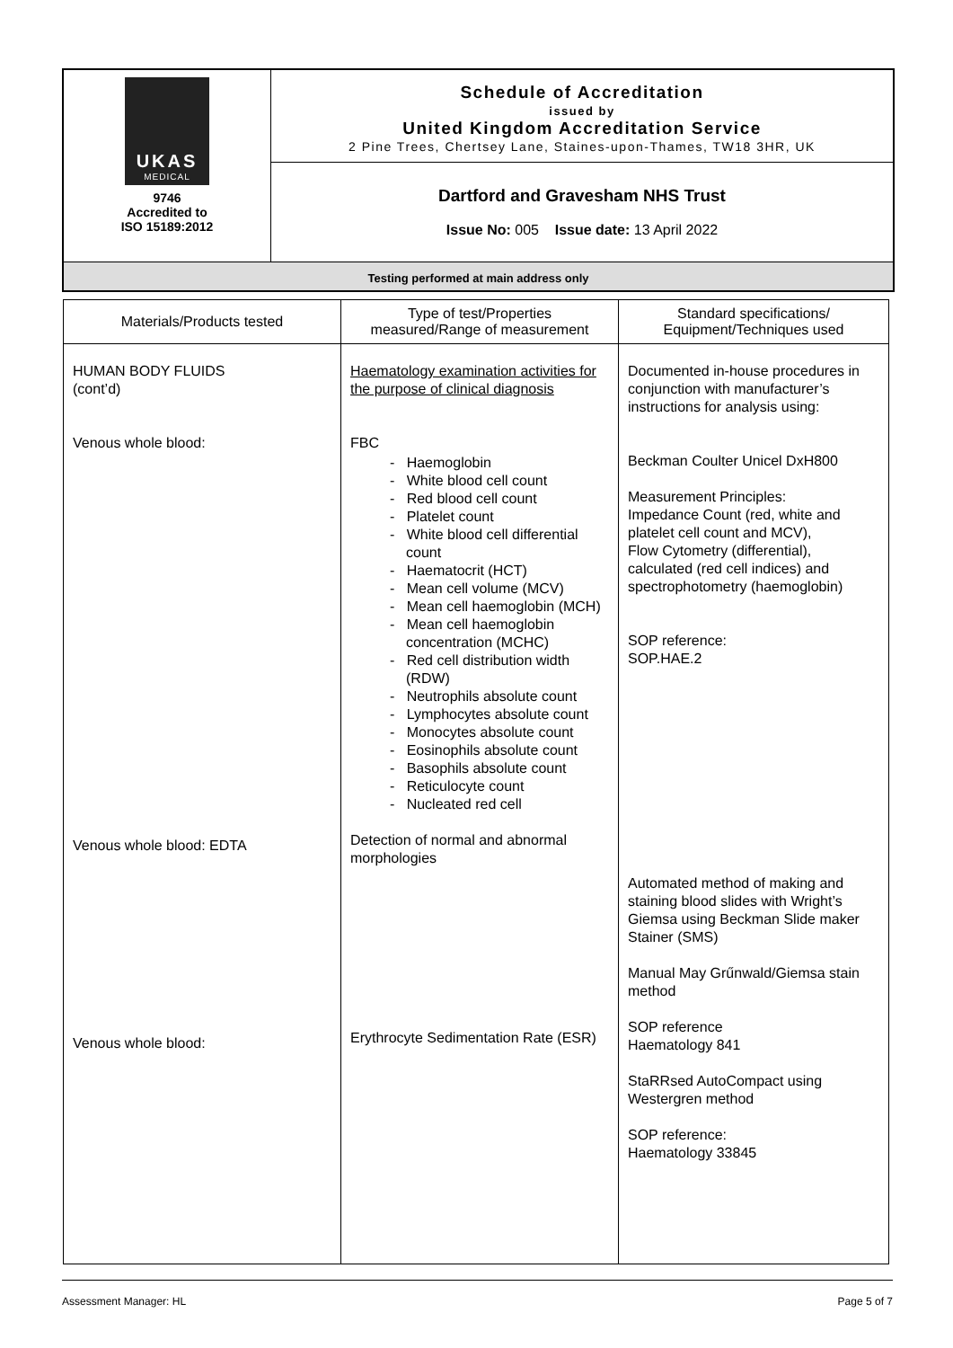| UKAS MEDICAL 9746 Accredited to ISO 15189:2012 | Schedule of Accreditation issued by United Kingdom Accreditation Service 2 Pine Trees, Chertsey Lane, Staines-upon-Thames, TW18 3HR, UK |
| | Dartford and Gravesham NHS Trust Issue No: 005 Issue date: 13 April 2022 |
| Testing performed at main address only | |
| Materials/Products tested | Type of test/Properties measured/Range of measurement | Standard specifications/ Equipment/Techniques used |
| --- | --- | --- |
| HUMAN BODY FLUIDS (cont’d) Venous whole blood: Venous whole blood: EDTA Venous whole blood: | Haematology examination activities for the purpose of clinical diagnosis FBC - Haemoglobin - White blood cell count - Red blood cell count - Platelet count - White blood cell differential count - Haematocrit (HCT) - Mean cell volume (MCV) - Mean cell haemoglobin (MCH) - Mean cell haemoglobin concentration (MCHC) - Red cell distribution width (RDW) - Neutrophils absolute count - Lymphocytes absolute count - Monocytes absolute count - Eosinophils absolute count - Basophils absolute count - Reticulocyte count - Nucleated red cell Detection of normal and abnormal morphologies Erythrocyte Sedimentation Rate (ESR) | Documented in-house procedures in conjunction with manufacturer’s instructions for analysis using: Beckman Coulter Unicel DxH800 Measurement Principles: Impedance Count (red, white and platelet cell count and MCV), Flow Cytometry (differential), calculated (red cell indices) and spectrophotometry (haemoglobin) SOP reference: SOP.HAE.2 Automated method of making and staining blood slides with Wright’s Giemsa using Beckman Slide maker Stainer (SMS) Manual May Grűnwald/Giemsa stain method SOP reference Haematology 841 StaRRsed AutoCompact using Westergren method SOP reference: Haematology 33845 |
Assessment Manager: HL Page 5 of 7